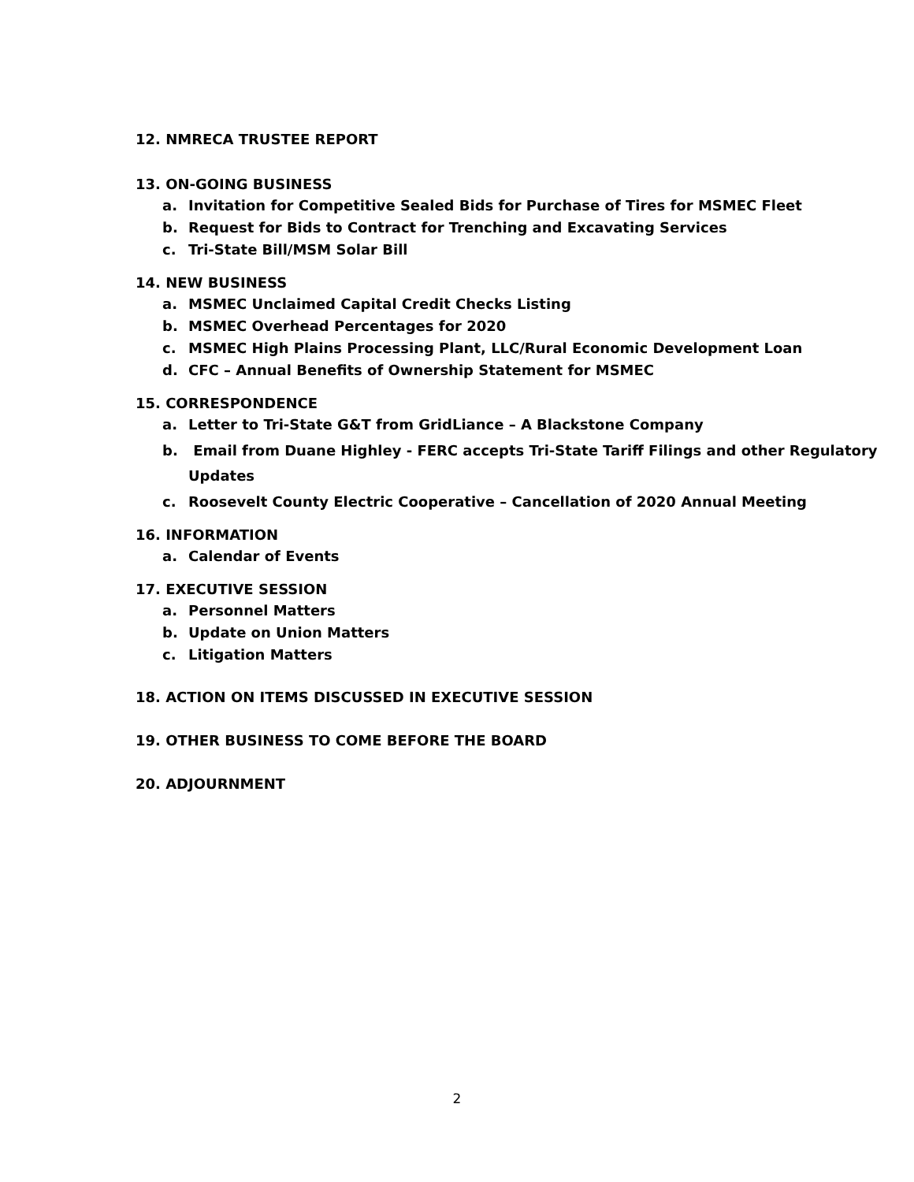12. NMRECA TRUSTEE REPORT
13. ON-GOING BUSINESS
a. Invitation for Competitive Sealed Bids for Purchase of Tires for MSMEC Fleet
b. Request for Bids to Contract for Trenching and Excavating Services
c. Tri-State Bill/MSM Solar Bill
14. NEW BUSINESS
a. MSMEC Unclaimed Capital Credit Checks Listing
b. MSMEC Overhead Percentages for 2020
c. MSMEC High Plains Processing Plant, LLC/Rural Economic Development Loan
d. CFC – Annual Benefits of Ownership Statement for MSMEC
15. CORRESPONDENCE
a. Letter to Tri-State G&T from GridLiance – A Blackstone Company
b. Email from Duane Highley - FERC accepts Tri-State Tariff Filings and other Regulatory Updates
c. Roosevelt County Electric Cooperative – Cancellation of 2020 Annual Meeting
16. INFORMATION
a. Calendar of Events
17. EXECUTIVE SESSION
a. Personnel Matters
b. Update on Union Matters
c. Litigation Matters
18. ACTION ON ITEMS DISCUSSED IN EXECUTIVE SESSION
19. OTHER BUSINESS TO COME BEFORE THE BOARD
20. ADJOURNMENT
2